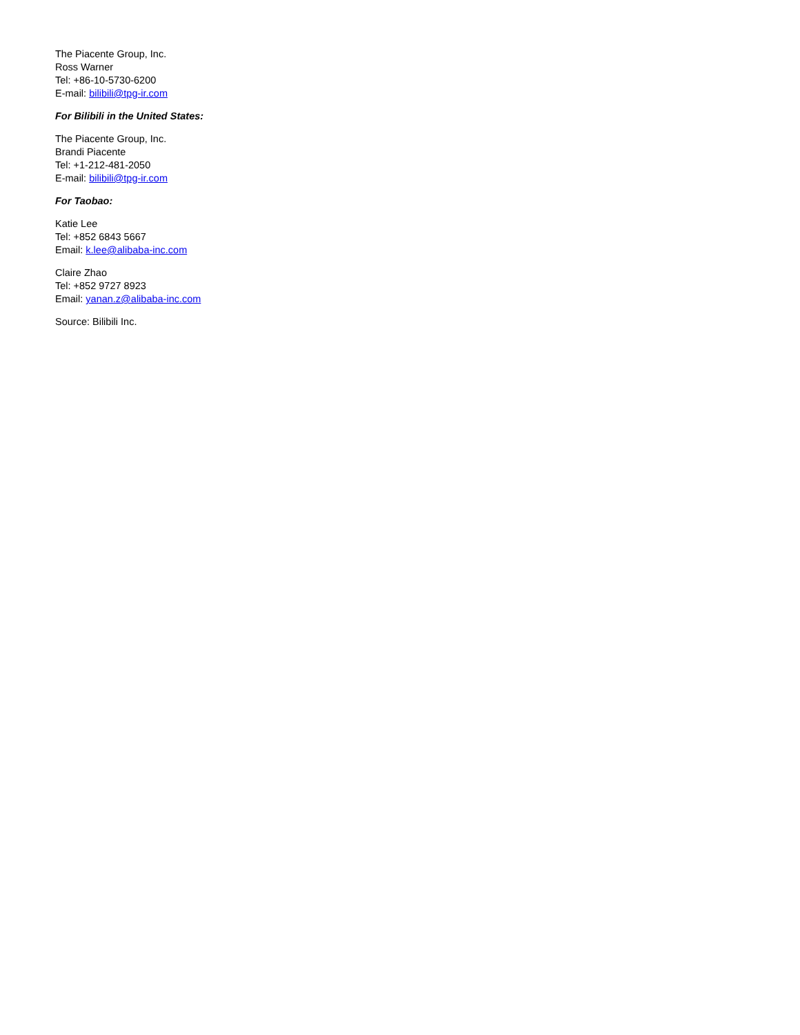The Piacente Group, Inc.
Ross Warner
Tel: +86-10-5730-6200
E-mail: bilibili@tpg-ir.com
For Bilibili in the United States:
The Piacente Group, Inc.
Brandi Piacente
Tel: +1-212-481-2050
E-mail: bilibili@tpg-ir.com
For Taobao:
Katie Lee
Tel: +852 6843 5667
Email: k.lee@alibaba-inc.com
Claire Zhao
Tel: +852 9727 8923
Email: yanan.z@alibaba-inc.com
Source: Bilibili Inc.